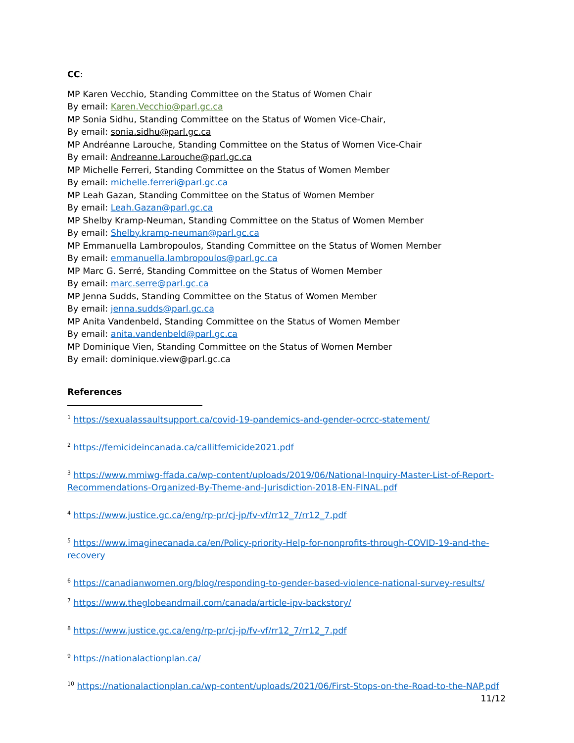CC:
MP Karen Vecchio, Standing Committee on the Status of Women Chair
By email: Karen.Vecchio@parl.gc.ca
MP Sonia Sidhu, Standing Committee on the Status of Women Vice-Chair,
By email: sonia.sidhu@parl.gc.ca
MP Andréanne Larouche, Standing Committee on the Status of Women Vice-Chair
By email: Andreanne.Larouche@parl.gc.ca
MP Michelle Ferreri, Standing Committee on the Status of Women Member
By email: michelle.ferreri@parl.gc.ca
MP Leah Gazan, Standing Committee on the Status of Women Member
By email: Leah.Gazan@parl.gc.ca
MP Shelby Kramp-Neuman, Standing Committee on the Status of Women Member
By email: Shelby.kramp-neuman@parl.gc.ca
MP Emmanuella Lambropoulos, Standing Committee on the Status of Women Member
By email: emmanuella.lambropoulos@parl.gc.ca
MP Marc G. Serré, Standing Committee on the Status of Women Member
By email: marc.serre@parl.gc.ca
MP Jenna Sudds, Standing Committee on the Status of Women Member
By email: jenna.sudds@parl.gc.ca
MP Anita Vandenbeld, Standing Committee on the Status of Women Member
By email: anita.vandenbeld@parl.gc.ca
MP Dominique Vien, Standing Committee on the Status of Women Member
By email: dominique.view@parl.gc.ca
References
<sup>1</sup> https://sexualassaultsupport.ca/covid-19-pandemics-and-gender-ocrcc-statement/
<sup>2</sup> https://femicideincanada.ca/callitfemicide2021.pdf
<sup>3</sup> https://www.mmiwg-ffada.ca/wp-content/uploads/2019/06/National-Inquiry-Master-List-of-Report-Recommendations-Organized-By-Theme-and-Jurisdiction-2018-EN-FINAL.pdf
<sup>4</sup> https://www.justice.gc.ca/eng/rp-pr/cj-jp/fv-vf/rr12_7/rr12_7.pdf
<sup>5</sup> https://www.imaginecanada.ca/en/Policy-priority-Help-for-nonprofits-through-COVID-19-and-the-recovery
<sup>6</sup> https://canadianwomen.org/blog/responding-to-gender-based-violence-national-survey-results/
<sup>7</sup> https://www.theglobeandmail.com/canada/article-ipv-backstory/
<sup>8</sup> https://www.justice.gc.ca/eng/rp-pr/cj-jp/fv-vf/rr12_7/rr12_7.pdf
<sup>9</sup> https://nationalactionplan.ca/
<sup>10</sup> https://nationalactionplan.ca/wp-content/uploads/2021/06/First-Stops-on-the-Road-to-the-NAP.pdf
11/12